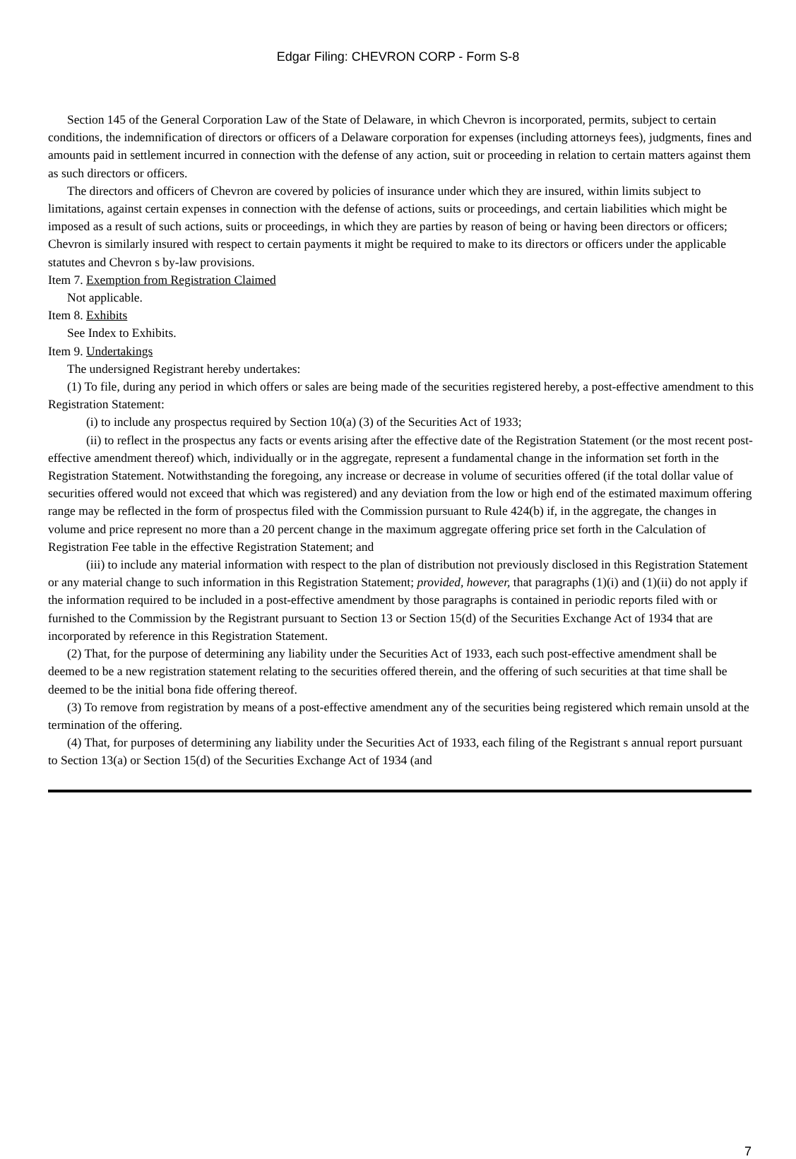Edgar Filing: CHEVRON CORP - Form S-8
Section 145 of the General Corporation Law of the State of Delaware, in which Chevron is incorporated, permits, subject to certain conditions, the indemnification of directors or officers of a Delaware corporation for expenses (including attorneys fees), judgments, fines and amounts paid in settlement incurred in connection with the defense of any action, suit or proceeding in relation to certain matters against them as such directors or officers.
The directors and officers of Chevron are covered by policies of insurance under which they are insured, within limits subject to limitations, against certain expenses in connection with the defense of actions, suits or proceedings, and certain liabilities which might be imposed as a result of such actions, suits or proceedings, in which they are parties by reason of being or having been directors or officers; Chevron is similarly insured with respect to certain payments it might be required to make to its directors or officers under the applicable statutes and Chevron s by-law provisions.
Item 7. Exemption from Registration Claimed
Not applicable.
Item 8. Exhibits
See Index to Exhibits.
Item 9. Undertakings
The undersigned Registrant hereby undertakes:
(1) To file, during any period in which offers or sales are being made of the securities registered hereby, a post-effective amendment to this Registration Statement:
(i) to include any prospectus required by Section 10(a) (3) of the Securities Act of 1933;
(ii) to reflect in the prospectus any facts or events arising after the effective date of the Registration Statement (or the most recent post-effective amendment thereof) which, individually or in the aggregate, represent a fundamental change in the information set forth in the Registration Statement. Notwithstanding the foregoing, any increase or decrease in volume of securities offered (if the total dollar value of securities offered would not exceed that which was registered) and any deviation from the low or high end of the estimated maximum offering range may be reflected in the form of prospectus filed with the Commission pursuant to Rule 424(b) if, in the aggregate, the changes in volume and price represent no more than a 20 percent change in the maximum aggregate offering price set forth in the Calculation of Registration Fee table in the effective Registration Statement; and
(iii) to include any material information with respect to the plan of distribution not previously disclosed in this Registration Statement or any material change to such information in this Registration Statement; provided, however, that paragraphs (1)(i) and (1)(ii) do not apply if the information required to be included in a post-effective amendment by those paragraphs is contained in periodic reports filed with or furnished to the Commission by the Registrant pursuant to Section 13 or Section 15(d) of the Securities Exchange Act of 1934 that are incorporated by reference in this Registration Statement.
(2) That, for the purpose of determining any liability under the Securities Act of 1933, each such post-effective amendment shall be deemed to be a new registration statement relating to the securities offered therein, and the offering of such securities at that time shall be deemed to be the initial bona fide offering thereof.
(3) To remove from registration by means of a post-effective amendment any of the securities being registered which remain unsold at the termination of the offering.
(4) That, for purposes of determining any liability under the Securities Act of 1933, each filing of the Registrant s annual report pursuant to Section 13(a) or Section 15(d) of the Securities Exchange Act of 1934 (and
7